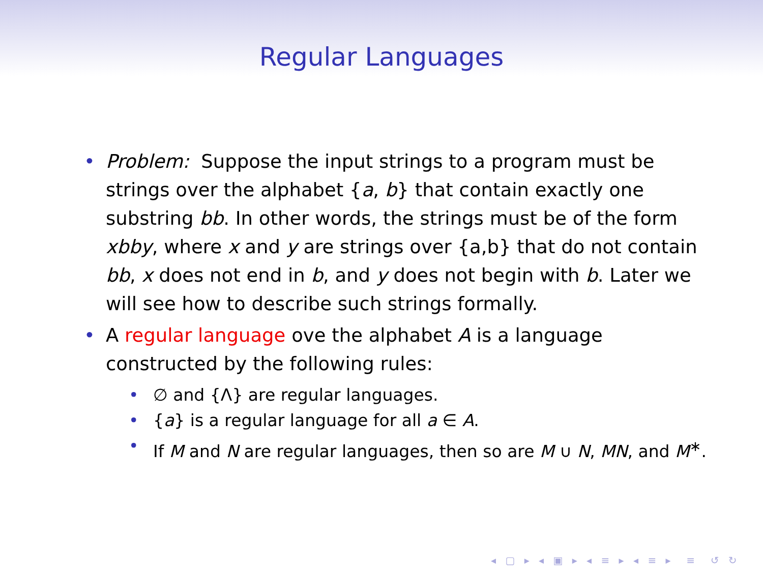Regular Languages
• Problem: Suppose the input strings to a program must be strings over the alphabet {a, b} that contain exactly one substring bb. In other words, the strings must be of the form xbby, where x and y are strings over {a,b} that do not contain bb, x does not end in b, and y does not begin with b. Later we will see how to describe such strings formally.
• A regular language ove the alphabet A is a language constructed by the following rules:
• ∅ and {Λ} are regular languages.
• {a} is a regular language for all a ∈ A.
• If M and N are regular languages, then so are M ∪ N, MN, and M<sup>∗</sup>.
◂ ▢ ▸ ◂ ▣ ▸ ◂ ≡ ▸ ◂ ≡ ▸ ≡ ↺ ↻